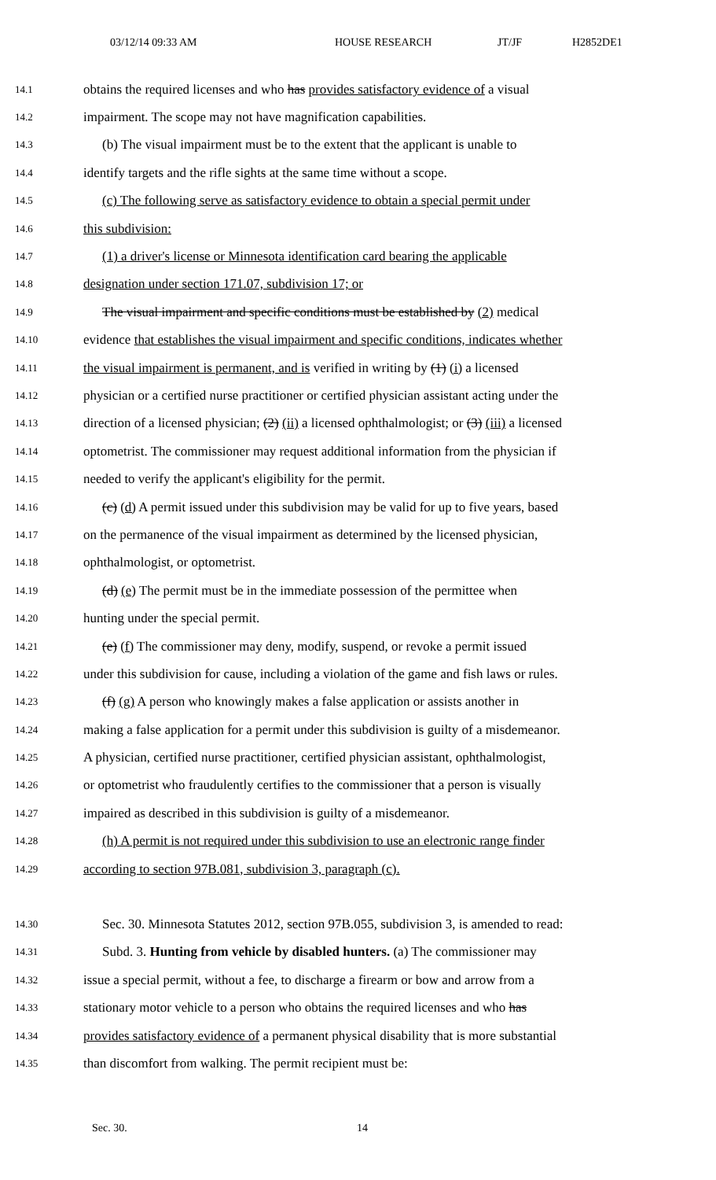03/12/14 09:33 AM HOUSE RESEARCH JT/JF H2852DE1
14.1 obtains the required licenses and who has provides satisfactory evidence of a visual
14.2 impairment. The scope may not have magnification capabilities.
14.3 (b) The visual impairment must be to the extent that the applicant is unable to
14.4 identify targets and the rifle sights at the same time without a scope.
14.5 (c) The following serve as satisfactory evidence to obtain a special permit under
14.6 this subdivision:
14.7 (1) a driver's license or Minnesota identification card bearing the applicable
14.8 designation under section 171.07, subdivision 17; or
14.9 The visual impairment and specific conditions must be established by (2) medical
14.10 evidence that establishes the visual impairment and specific conditions, indicates whether
14.11 the visual impairment is permanent, and is verified in writing by (1) (i) a licensed
14.12 physician or a certified nurse practitioner or certified physician assistant acting under the
14.13 direction of a licensed physician; (2) (ii) a licensed ophthalmologist; or (3) (iii) a licensed
14.14 optometrist. The commissioner may request additional information from the physician if
14.15 needed to verify the applicant's eligibility for the permit.
14.16 (c) (d) A permit issued under this subdivision may be valid for up to five years, based
14.17 on the permanence of the visual impairment as determined by the licensed physician,
14.18 ophthalmologist, or optometrist.
14.19 (d) (e) The permit must be in the immediate possession of the permittee when
14.20 hunting under the special permit.
14.21 (e) (f) The commissioner may deny, modify, suspend, or revoke a permit issued
14.22 under this subdivision for cause, including a violation of the game and fish laws or rules.
14.23 (f) (g) A person who knowingly makes a false application or assists another in
14.24 making a false application for a permit under this subdivision is guilty of a misdemeanor.
14.25 A physician, certified nurse practitioner, certified physician assistant, ophthalmologist,
14.26 or optometrist who fraudulently certifies to the commissioner that a person is visually
14.27 impaired as described in this subdivision is guilty of a misdemeanor.
14.28 (h) A permit is not required under this subdivision to use an electronic range finder
14.29 according to section 97B.081, subdivision 3, paragraph (c).
14.30 Sec. 30. Minnesota Statutes 2012, section 97B.055, subdivision 3, is amended to read:
14.31 Subd. 3. Hunting from vehicle by disabled hunters. (a) The commissioner may
14.32 issue a special permit, without a fee, to discharge a firearm or bow and arrow from a
14.33 stationary motor vehicle to a person who obtains the required licenses and who has
14.34 provides satisfactory evidence of a permanent physical disability that is more substantial
14.35 than discomfort from walking. The permit recipient must be:
Sec. 30. 14